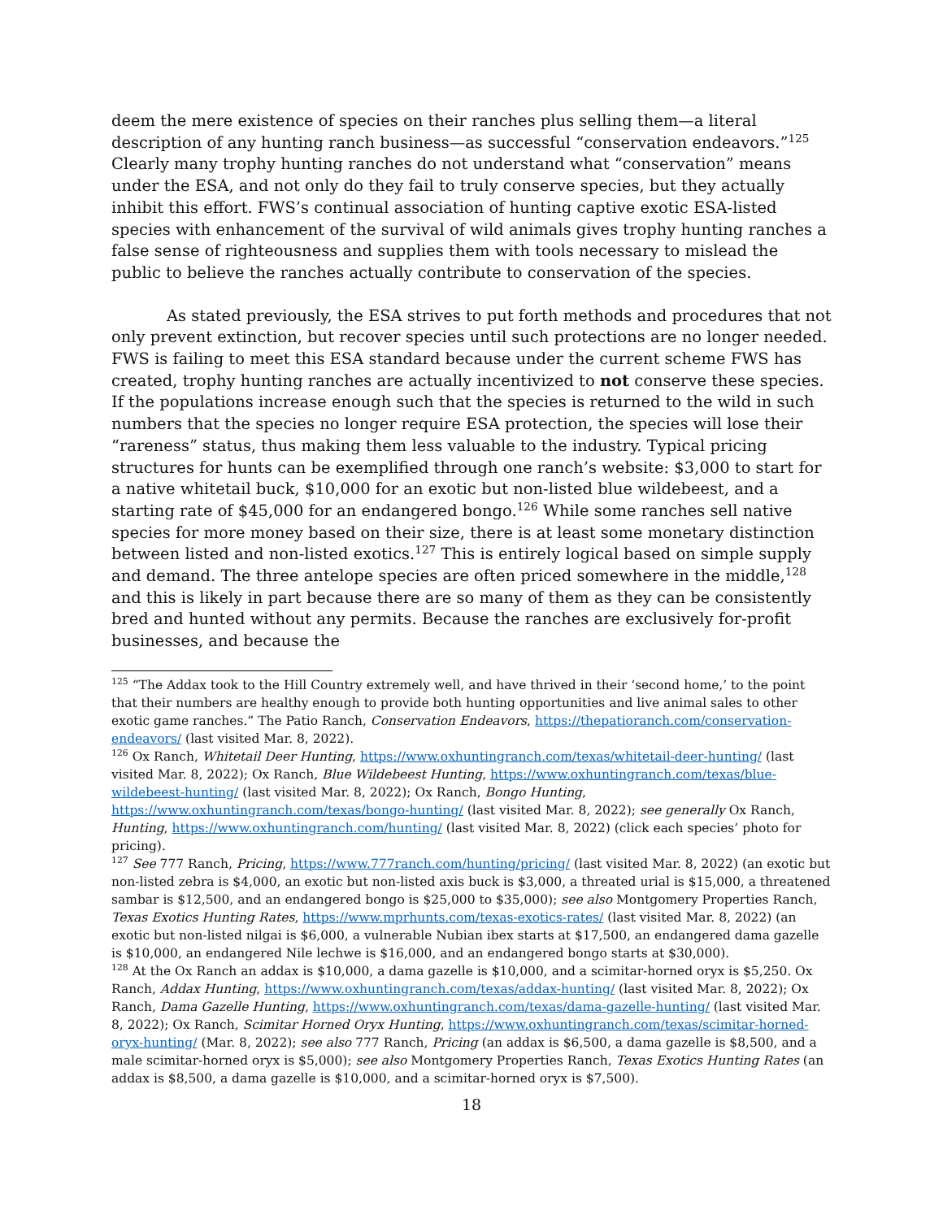deem the mere existence of species on their ranches plus selling them—a literal description of any hunting ranch business—as successful “conservation endeavors.”<sup>125</sup> Clearly many trophy hunting ranches do not understand what “conservation” means under the ESA, and not only do they fail to truly conserve species, but they actually inhibit this effort. FWS’s continual association of hunting captive exotic ESA-listed species with enhancement of the survival of wild animals gives trophy hunting ranches a false sense of righteousness and supplies them with tools necessary to mislead the public to believe the ranches actually contribute to conservation of the species.
As stated previously, the ESA strives to put forth methods and procedures that not only prevent extinction, but recover species until such protections are no longer needed. FWS is failing to meet this ESA standard because under the current scheme FWS has created, trophy hunting ranches are actually incentivized to not conserve these species. If the populations increase enough such that the species is returned to the wild in such numbers that the species no longer require ESA protection, the species will lose their “rareness” status, thus making them less valuable to the industry. Typical pricing structures for hunts can be exemplified through one ranch’s website: $3,000 to start for a native whitetail buck, $10,000 for an exotic but non-listed blue wildebeest, and a starting rate of $45,000 for an endangered bongo.<sup>126</sup> While some ranches sell native species for more money based on their size, there is at least some monetary distinction between listed and non-listed exotics.<sup>127</sup> This is entirely logical based on simple supply and demand. The three antelope species are often priced somewhere in the middle,<sup>128</sup> and this is likely in part because there are so many of them as they can be consistently bred and hunted without any permits. Because the ranches are exclusively for-profit businesses, and because the
<sup>125</sup> “The Addax took to the Hill Country extremely well, and have thrived in their ‘second home,’ to the point that their numbers are healthy enough to provide both hunting opportunities and live animal sales to other exotic game ranches.” The Patio Ranch, Conservation Endeavors, https://thepatioranch.com/conservation-endeavors/ (last visited Mar. 8, 2022).
<sup>126</sup> Ox Ranch, Whitetail Deer Hunting, https://www.oxhuntingranch.com/texas/whitetail-deer-hunting/ (last visited Mar. 8, 2022); Ox Ranch, Blue Wildebeest Hunting, https://www.oxhuntingranch.com/texas/blue-wildebeest-hunting/ (last visited Mar. 8, 2022); Ox Ranch, Bongo Hunting, https://www.oxhuntingranch.com/texas/bongo-hunting/ (last visited Mar. 8, 2022); see generally Ox Ranch, Hunting, https://www.oxhuntingranch.com/hunting/ (last visited Mar. 8, 2022) (click each species’ photo for pricing).
<sup>127</sup> See 777 Ranch, Pricing, https://www.777ranch.com/hunting/pricing/ (last visited Mar. 8, 2022) (an exotic but non-listed zebra is $4,000, an exotic but non-listed axis buck is $3,000, a threated urial is $15,000, a threatened sambar is $12,500, and an endangered bongo is $25,000 to $35,000); see also Montgomery Properties Ranch, Texas Exotics Hunting Rates, https://www.mprhunts.com/texas-exotics-rates/ (last visited Mar. 8, 2022) (an exotic but non-listed nilgai is $6,000, a vulnerable Nubian ibex starts at $17,500, an endangered dama gazelle is $10,000, an endangered Nile lechwe is $16,000, and an endangered bongo starts at $30,000).
<sup>128</sup> At the Ox Ranch an addax is $10,000, a dama gazelle is $10,000, and a scimitar-horned oryx is $5,250. Ox Ranch, Addax Hunting, https://www.oxhuntingranch.com/texas/addax-hunting/ (last visited Mar. 8, 2022); Ox Ranch, Dama Gazelle Hunting, https://www.oxhuntingranch.com/texas/dama-gazelle-hunting/ (last visited Mar. 8, 2022); Ox Ranch, Scimitar Horned Oryx Hunting, https://www.oxhuntingranch.com/texas/scimitar-horned-oryx-hunting/ (Mar. 8, 2022); see also 777 Ranch, Pricing (an addax is $6,500, a dama gazelle is $8,500, and a male scimitar-horned oryx is $5,000); see also Montgomery Properties Ranch, Texas Exotics Hunting Rates (an addax is $8,500, a dama gazelle is $10,000, and a scimitar-horned oryx is $7,500).
18